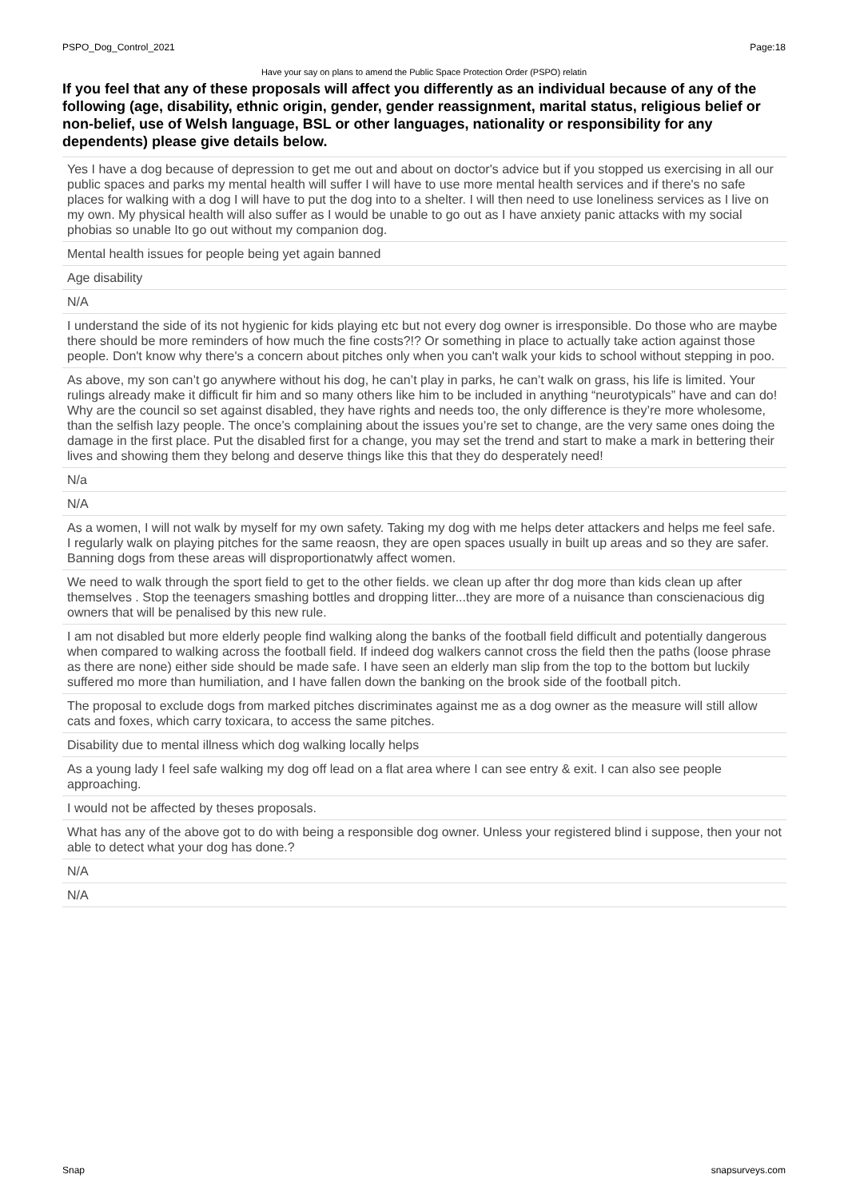PSPO_Dog_Control_2021 Page:18
Have your say on plans to amend the Public Space Protection Order (PSPO) relatin
If you feel that any of these proposals will affect you differently as an individual because of any of the following (age, disability, ethnic origin, gender, gender reassignment, marital status, religious belief or non-belief, use of Welsh language, BSL or other languages, nationality or responsibility for any dependents) please give details below.
| Yes I have a dog because of depression to get me out and about on doctor's advice but if you stopped us exercising in all our public spaces and parks my mental health will suffer I will have to use more mental health services and if there's no safe places for walking with a dog I will have to put the dog into to a shelter. I will then need to use loneliness services as I live on my own. My physical health will also suffer as I would be unable to go out as I have anxiety panic attacks with my social phobias so unable Ito go out without my companion dog. |
| Mental health issues for people being yet again banned |
| Age disability |
| N/A |
| I understand the side of its not hygienic for kids playing etc but not every dog owner is irresponsible. Do those who are maybe there should be more reminders of how much the fine costs?!? Or something in place to actually take action against those people. Don't know why there's a concern about pitches only when you can't walk your kids to school without stepping in poo. |
| As above, my son can’t go anywhere without his dog, he can’t play in parks, he can’t walk on grass, his life is limited. Your rulings already make it difficult fir him and so many others like him to be included in anything “neurotypicals” have and can do! Why are the council so set against disabled, they have rights and needs too, the only difference is they’re more wholesome, than the selfish lazy people. The once’s complaining about the issues you’re set to change, are the very same ones doing the damage in the first place. Put the disabled first for a change, you may set the trend and start to make a mark in bettering their lives and showing them they belong and deserve things like this that they do desperately need! |
| N/a |
| N/A |
| As a women, I will not walk by myself for my own safety. Taking my dog with me helps deter attackers and helps me feel safe. I regularly walk on playing pitches for the same reaosn, they are open spaces usually in built up areas and so they are safer. Banning dogs from these areas will disproportionatwly affect women. |
| We need to walk through the sport field to get to the other fields. we clean up after thr dog more than kids clean up after themselves . Stop the teenagers smashing bottles and dropping litter...they are more of a nuisance than conscienacious dig owners that will be penalised by this new rule. |
| I am not disabled but more elderly people find walking along the banks of the football field difficult and potentially dangerous when compared to walking across the football field. If indeed dog walkers cannot cross the field then the paths (loose phrase as there are none) either side should be made safe. I have seen an elderly man slip from the top to the bottom but luckily suffered mo more than humiliation, and I have fallen down the banking on the brook side of the football pitch. |
| The proposal to exclude dogs from marked pitches discriminates against me as a dog owner as the measure will still allow cats and foxes, which carry toxicara, to access the same pitches. |
| Disability due to mental illness which dog walking locally helps |
| As a young lady I feel safe walking my dog off lead on a flat area where I can see entry & exit. I can also see people approaching. |
| I would not be affected by theses proposals. |
| What has any of the above got to do with being a responsible dog owner. Unless your registered blind i suppose, then your not able to detect what your dog has done.? |
| N/A |
| N/A |
Snap snapsurveys.com